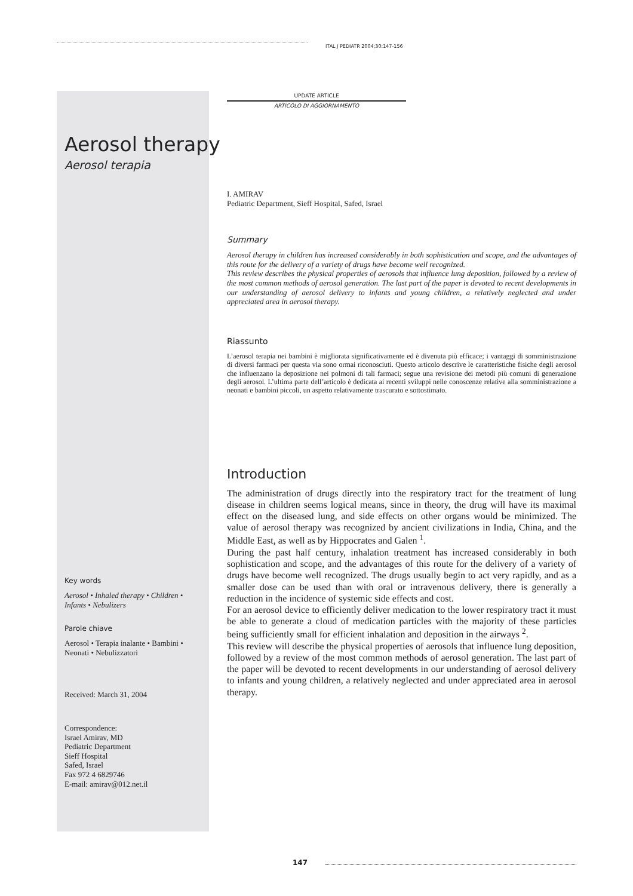ITAL J PEDIATR 2004;30:147-156
UPDATE ARTICLE
ARTICOLO DI AGGIORNAMENTO
Aerosol therapy
Aerosol terapia
I. AMIRAV
Pediatric Department, Sieff Hospital, Safed, Israel
Summary
Aerosol therapy in children has increased considerably in both sophistication and scope, and the advantages of this route for the delivery of a variety of drugs have become well recognized.
This review describes the physical properties of aerosols that influence lung deposition, followed by a review of the most common methods of aerosol generation. The last part of the paper is devoted to recent developments in our understanding of aerosol delivery to infants and young children, a relatively neglected and under appreciated area in aerosol therapy.
Riassunto
L’aerosol terapia nei bambini è migliorata significativamente ed è divenuta più efficace; i vantaggi di somministrazione di diversi farmaci per questa via sono ormai riconosciuti. Questo articolo descrive le caratteristiche fisiche degli aerosol che influenzano la deposizione nei polmoni di tali farmaci; segue una revisione dei metodi più comuni di generazione degli aerosol. L’ultima parte dell’articolo è dedicata ai recenti sviluppi nelle conoscenze relative alla somministrazione a neonati e bambini piccoli, un aspetto relativamente trascurato e sottostimato.
Introduction
The administration of drugs directly into the respiratory tract for the treatment of lung disease in children seems logical means, since in theory, the drug will have its maximal effect on the diseased lung, and side effects on other organs would be minimized. The value of aerosol therapy was recognized by ancient civilizations in India, China, and the Middle East, as well as by Hippocrates and Galen <sup>1</sup>.
During the past half century, inhalation treatment has increased considerably in both sophistication and scope, and the advantages of this route for the delivery of a variety of drugs have become well recognized. The drugs usually begin to act very rapidly, and as a smaller dose can be used than with oral or intravenous delivery, there is generally a reduction in the incidence of systemic side effects and cost.
For an aerosol device to efficiently deliver medication to the lower respiratory tract it must be able to generate a cloud of medication particles with the majority of these particles being sufficiently small for efficient inhalation and deposition in the airways <sup>2</sup>.
This review will describe the physical properties of aerosols that influence lung deposition, followed by a review of the most common methods of aerosol generation. The last part of the paper will be devoted to recent developments in our understanding of aerosol delivery to infants and young children, a relatively neglected and under appreciated area in aerosol therapy.
Key words
Aerosol • Inhaled therapy • Children • Infants • Nebulizers
Parole chiave
Aerosol • Terapia inalante • Bambini • Neonati • Nebulizzatori
Received: March 31, 2004
Correspondence:
Israel Amirav, MD
Pediatric Department
Sieff Hospital
Safed, Israel
Fax 972 4 6829746
E-mail: amirav@012.net.il
147